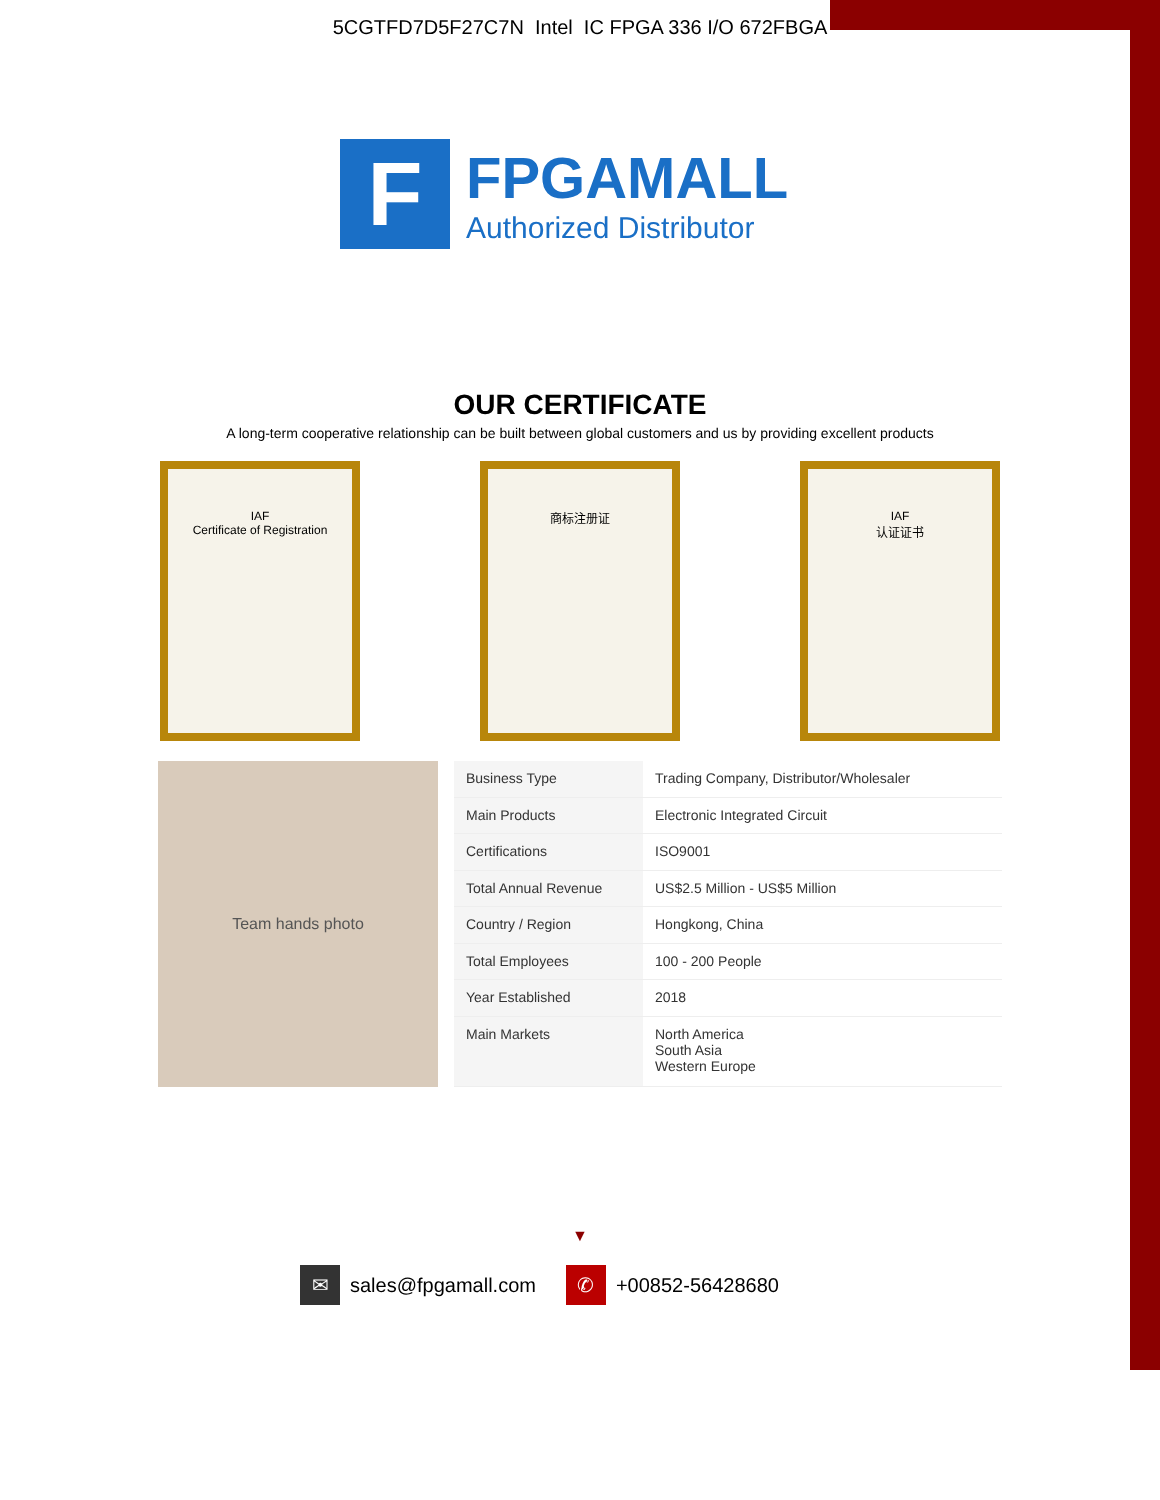5CGTFD7D5F27C7N Intel IC FPGA 336 I/O 672FBGA
F
FPGAMALL
Authorized Distributor
OUR CERTIFICATE
A long-term cooperative relationship can be built between global customers and us by providing excellent products
IAF
Certificate of Registration
商标注册证 IAF
认证证书
Team hands photo
| Business Type | Trading Company, Distributor/Wholesaler |
| Main Products | Electronic Integrated Circuit |
| Certifications | ISO9001 |
| Total Annual Revenue | US$2.5 Million - US$5 Million |
| Country / Region | Hongkong, China |
| Total Employees | 100 - 200 People |
| Year Established | 2018 |
| Main Markets | North America South Asia Western Europe |
▼
✉ sales@fpgamall.com
✆ +00852-56428680